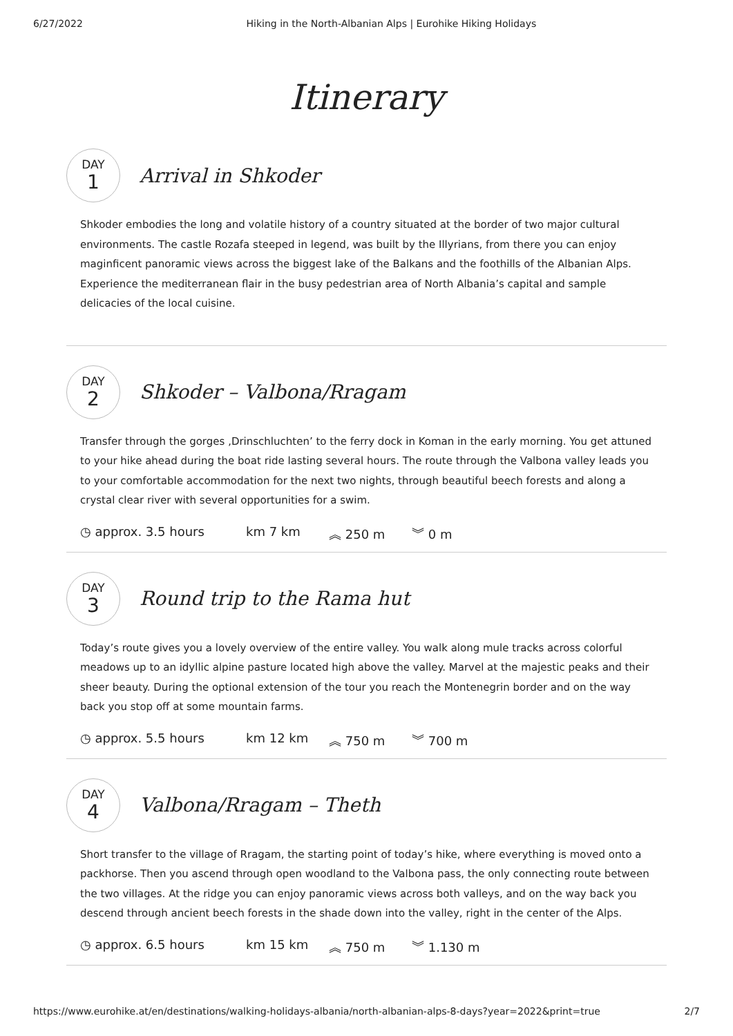6/27/2022 Hiking in the North-Albanian Alps | Eurohike Hiking Holidays
Itinerary
DAY
1
Arrival in Shkoder
Shkoder embodies the long and volatile history of a country situated at the border of two major cultural environments. The castle Rozafa steeped in legend, was built by the Illyrians, from there you can enjoy maginficent panoramic views across the biggest lake of the Balkans and the foothills of the Albanian Alps. Experience the mediterranean flair in the busy pedestrian area of North Albania’s capital and sample delicacies of the local cuisine.
DAY
2
Shkoder – Valbona/Rragam
Transfer through the gorges ‚Drinschluchten’ to the ferry dock in Koman in the early morning. You get attuned to your hike ahead during the boat ride lasting several hours. The route through the Valbona valley leads you to your comfortable accommodation for the next two nights, through beautiful beech forests and along a crystal clear river with several opportunities for a swim.
◷ approx. 3.5 hours km 7 km ︽ 250 m ︾ 0 m
DAY
3
Round trip to the Rama hut
Today’s route gives you a lovely overview of the entire valley. You walk along mule tracks across colorful meadows up to an idyllic alpine pasture located high above the valley. Marvel at the majestic peaks and their sheer beauty. During the optional extension of the tour you reach the Montenegrin border and on the way back you stop off at some mountain farms.
◷ approx. 5.5 hours km 12 km ︽ 750 m ︾ 700 m
DAY
4
Valbona/Rragam – Theth
Short transfer to the village of Rragam, the starting point of today’s hike, where everything is moved onto a packhorse. Then you ascend through open woodland to the Valbona pass, the only connecting route between the two villages. At the ridge you can enjoy panoramic views across both valleys, and on the way back you descend through ancient beech forests in the shade down into the valley, right in the center of the Alps.
◷ approx. 6.5 hours km 15 km ︽ 750 m ︾ 1.130 m
https://www.eurohike.at/en/destinations/walking-holidays-albania/north-albanian-alps-8-days?year=2022&print=true 2/7